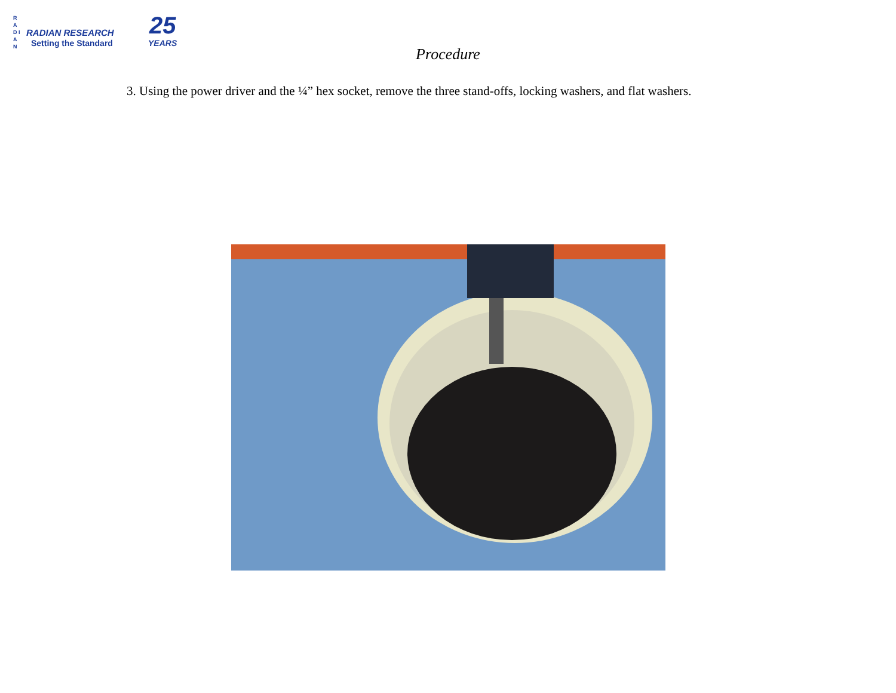R A D I A N
RADIAN RESEARCH
Setting the Standard
25
YEARS
Procedure
3. Using the power driver and the ¼” hex socket, remove the three stand-offs, locking washers, and flat washers.